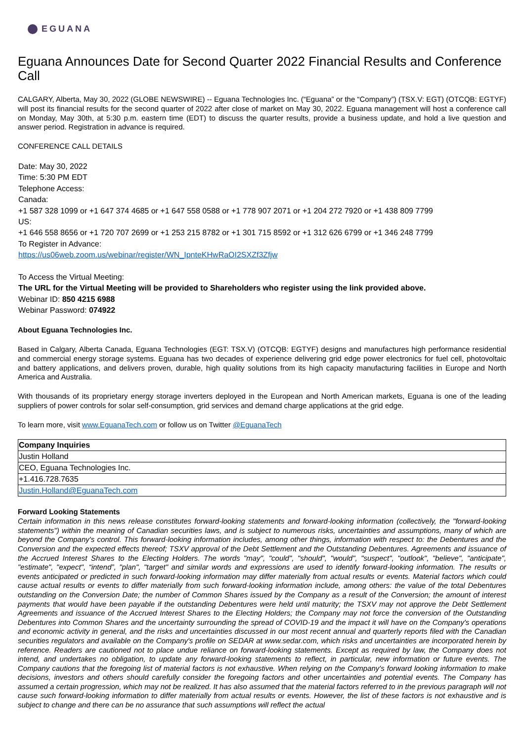EGUANA
Eguana Announces Date for Second Quarter 2022 Financial Results and Conference Call
CALGARY, Alberta, May 30, 2022 (GLOBE NEWSWIRE) -- Eguana Technologies Inc. (“Eguana” or the “Company”) (TSX.V: EGT) (OTCQB: EGTYF) will post its financial results for the second quarter of 2022 after close of market on May 30, 2022. Eguana management will host a conference call on Monday, May 30th, at 5:30 p.m. eastern time (EDT) to discuss the quarter results, provide a business update, and hold a live question and answer period. Registration in advance is required.
CONFERENCE CALL DETAILS
Date: May 30, 2022
Time: 5:30 PM EDT
Telephone Access:
Canada:
+1 587 328 1099 or +1 647 374 4685 or +1 647 558 0588 or +1 778 907 2071 or +1 204 272 7920 or +1 438 809 7799
US:
+1 646 558 8656 or +1 720 707 2699 or +1 253 215 8782 or +1 301 715 8592 or +1 312 626 6799 or +1 346 248 7799
To Register in Advance:
https://us06web.zoom.us/webinar/register/WN_IpnteKHwRaOI2SXZf3Zfjw
To Access the Virtual Meeting:
The URL for the Virtual Meeting will be provided to Shareholders who register using the link provided above.
Webinar ID: 850 4215 6988
Webinar Password: 074922
About Eguana Technologies Inc.
Based in Calgary, Alberta Canada, Eguana Technologies (EGT: TSX.V) (OTCQB: EGTYF) designs and manufactures high performance residential and commercial energy storage systems. Eguana has two decades of experience delivering grid edge power electronics for fuel cell, photovoltaic and battery applications, and delivers proven, durable, high quality solutions from its high capacity manufacturing facilities in Europe and North America and Australia.
With thousands of its proprietary energy storage inverters deployed in the European and North American markets, Eguana is one of the leading suppliers of power controls for solar self-consumption, grid services and demand charge applications at the grid edge.
To learn more, visit www.EguanaTech.com or follow us on Twitter @EguanaTech
| Company Inquiries |
| --- |
| Justin Holland |
| CEO, Eguana Technologies Inc. |
| +1.416.728.7635 |
| Justin.Holland@EguanaTech.com |
Forward Looking Statements
Certain information in this news release constitutes forward-looking statements and forward-looking information (collectively, the "forward-looking statements") within the meaning of Canadian securities laws, and is subject to numerous risks, uncertainties and assumptions, many of which are beyond the Company's control. This forward-looking information includes, among other things, information with respect to: the Debentures and the Conversion and the expected effects thereof; TSXV approval of the Debt Settlement and the Outstanding Debentures. Agreements and issuance of the Accrued Interest Shares to the Electing Holders. The words "may", "could", "should", "would", "suspect", "outlook", "believe", "anticipate", "estimate", "expect", “intend”, "plan", "target" and similar words and expressions are used to identify forward-looking information. The results or events anticipated or predicted in such forward-looking information may differ materially from actual results or events. Material factors which could cause actual results or events to differ materially from such forward-looking information include, among others: the value of the total Debentures outstanding on the Conversion Date; the number of Common Shares issued by the Company as a result of the Conversion; the amount of interest payments that would have been payable if the outstanding Debentures were held until maturity; the TSXV may not approve the Debt Settlement Agreements and issuance of the Accrued Interest Shares to the Electing Holders; the Company may not force the conversion of the Outstanding Debentures into Common Shares and the uncertainty surrounding the spread of COVID-19 and the impact it will have on the Company's operations and economic activity in general, and the risks and uncertainties discussed in our most recent annual and quarterly reports filed with the Canadian securities regulators and available on the Company's profile on SEDAR at www.sedar.com, which risks and uncertainties are incorporated herein by reference. Readers are cautioned not to place undue reliance on forward-looking statements. Except as required by law, the Company does not intend, and undertakes no obligation, to update any forward-looking statements to reflect, in particular, new information or future events. The Company cautions that the foregoing list of material factors is not exhaustive. When relying on the Company's forward looking information to make decisions, investors and others should carefully consider the foregoing factors and other uncertainties and potential events. The Company has assumed a certain progression, which may not be realized. It has also assumed that the material factors referred to in the previous paragraph will not cause such forward-looking information to differ materially from actual results or events. However, the list of these factors is not exhaustive and is subject to change and there can be no assurance that such assumptions will reflect the actual